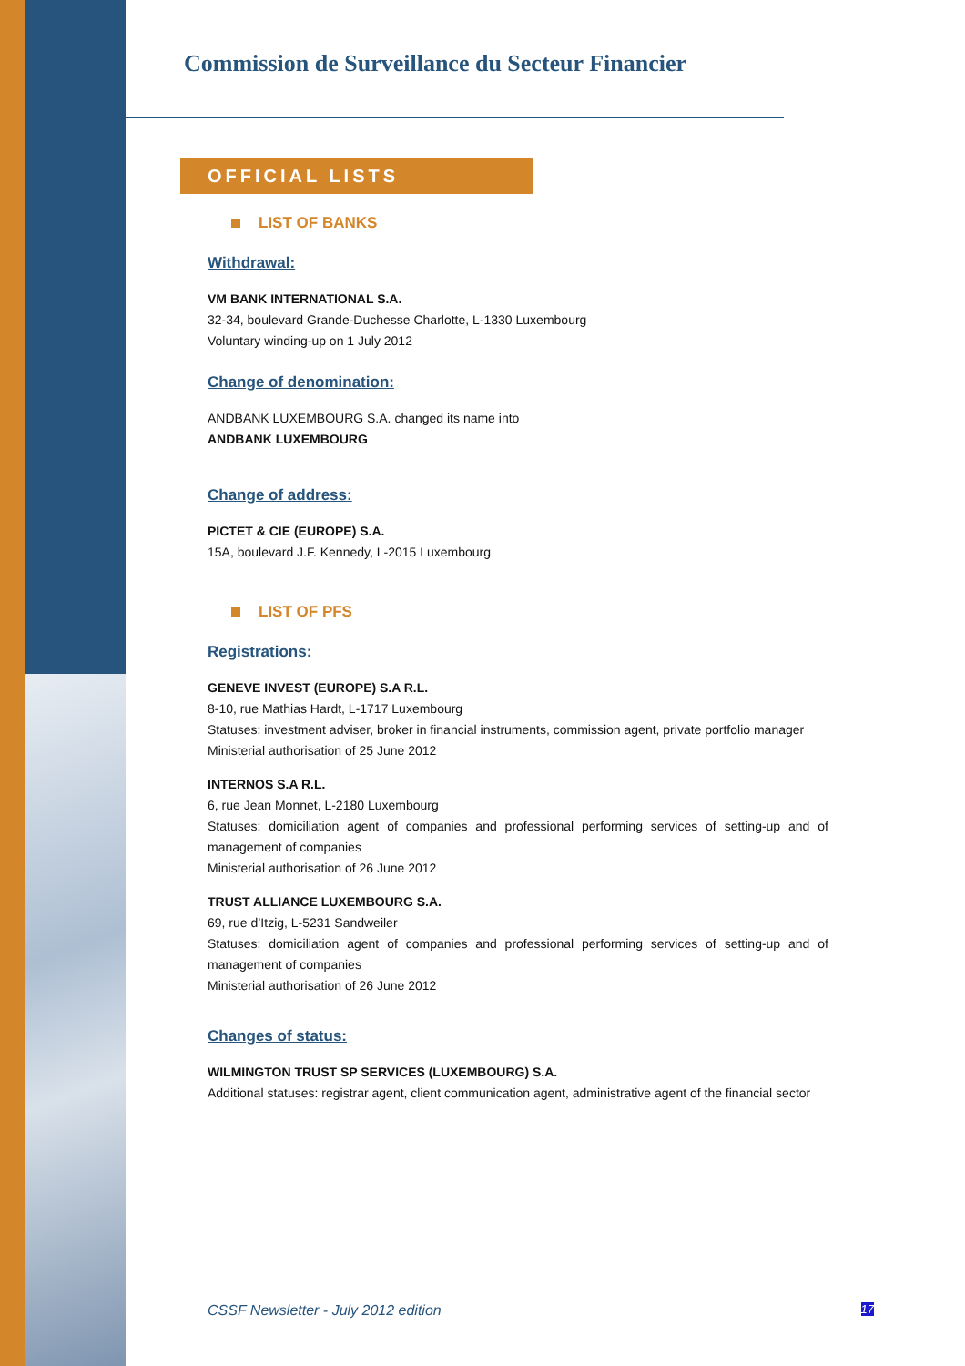Commission de Surveillance du Secteur Financier
OFFICIAL LISTS
LIST OF BANKS
Withdrawal:
VM BANK INTERNATIONAL S.A.
32-34, boulevard Grande-Duchesse Charlotte, L-1330 Luxembourg
Voluntary winding-up on 1 July 2012
Change of denomination:
ANDBANK LUXEMBOURG S.A. changed its name into
ANDBANK LUXEMBOURG
Change of address:
PICTET & CIE (EUROPE) S.A.
15A, boulevard J.F. Kennedy, L-2015 Luxembourg
LIST OF PFS
Registrations:
GENEVE INVEST (EUROPE) S.A R.L.
8-10, rue Mathias Hardt, L-1717 Luxembourg
Statuses: investment adviser, broker in financial instruments, commission agent, private portfolio manager
Ministerial authorisation of 25 June 2012
INTERNOS S.A R.L.
6, rue Jean Monnet, L-2180 Luxembourg
Statuses: domiciliation agent of companies and professional performing services of setting-up and of management of companies
Ministerial authorisation of 26 June 2012
TRUST ALLIANCE LUXEMBOURG S.A.
69, rue d’Itzig, L-5231 Sandweiler
Statuses: domiciliation agent of companies and professional performing services of setting-up and of management of companies
Ministerial authorisation of 26 June 2012
Changes of status:
WILMINGTON TRUST SP SERVICES (LUXEMBOURG) S.A.
Additional statuses: registrar agent, client communication agent, administrative agent of the financial sector
CSSF Newsletter - July 2012 edition 17